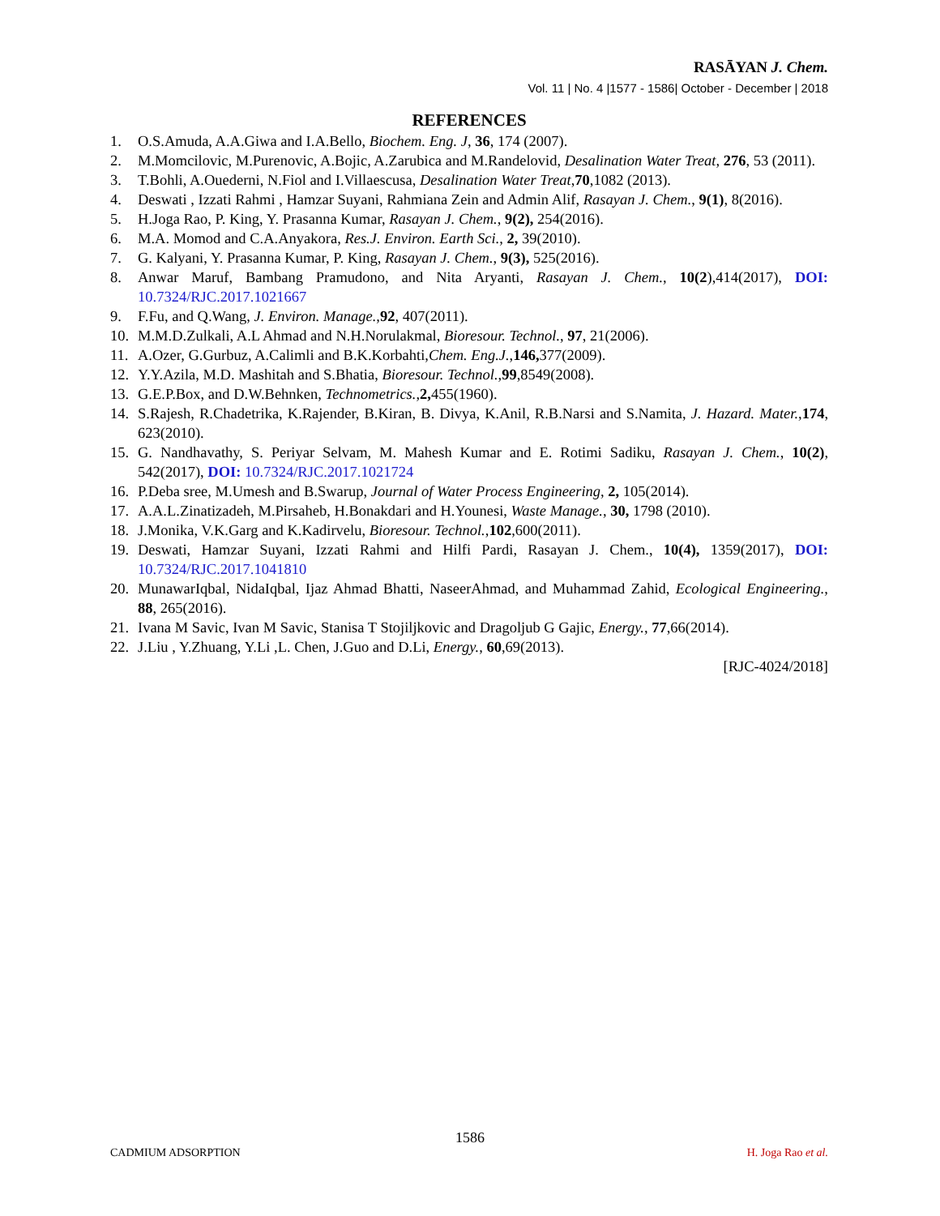RASĀYAN J. Chem.
Vol. 11 | No. 4 |1577 - 1586| October - December | 2018
REFERENCES
1. O.S.Amuda, A.A.Giwa and I.A.Bello, Biochem. Eng. J, 36, 174 (2007).
2. M.Momcilovic, M.Purenovic, A.Bojic, A.Zarubica and M.Randelovid, Desalination Water Treat, 276, 53 (2011).
3. T.Bohli, A.Ouederni, N.Fiol and I.Villaescusa, Desalination Water Treat,70,1082 (2013).
4. Deswati , Izzati Rahmi , Hamzar Suyani, Rahmiana Zein and Admin Alif, Rasayan J. Chem., 9(1), 8(2016).
5. H.Joga Rao, P. King, Y. Prasanna Kumar, Rasayan J. Chem., 9(2), 254(2016).
6. M.A. Momod and C.A.Anyakora, Res.J. Environ. Earth Sci., 2, 39(2010).
7. G. Kalyani, Y. Prasanna Kumar, P. King, Rasayan J. Chem., 9(3), 525(2016).
8. Anwar Maruf, Bambang Pramudono, and Nita Aryanti, Rasayan J. Chem., 10(2),414(2017), DOI: 10.7324/RJC.2017.1021667
9. F.Fu, and Q.Wang, J. Environ. Manage., 92, 407(2011).
10. M.M.D.Zulkali, A.L Ahmad and N.H.Norulakmal, Bioresour. Technol., 97, 21(2006).
11. A.Ozer, G.Gurbuz, A.Calimli and B.K.Korbahti,Chem. Eng.J., 146, 377(2009).
12. Y.Y.Azila, M.D. Mashitah and S.Bhatia, Bioresour. Technol., 99,8549(2008).
13. G.E.P.Box, and D.W.Behnken, Technometrics., 2, 455(1960).
14. S.Rajesh, R.Chadetrika, K.Rajender, B.Kiran, B. Divya, K.Anil, R.B.Narsi and S.Namita, J. Hazard. Mater., 174, 623(2010).
15. G. Nandhavathy, S. Periyar Selvam, M. Mahesh Kumar and E. Rotimi Sadiku, Rasayan J. Chem., 10(2), 542(2017), DOI: 10.7324/RJC.2017.1021724
16. P.Deba sree, M.Umesh and B.Swarup, Journal of Water Process Engineering, 2, 105(2014).
17. A.A.L.Zinatizadeh, M.Pirsaheb, H.Bonakdari and H.Younesi, Waste Manage., 30, 1798 (2010).
18. J.Monika, V.K.Garg and K.Kadirvelu, Bioresour. Technol., 102,600(2011).
19. Deswati, Hamzar Suyani, Izzati Rahmi and Hilfi Pardi, Rasayan J. Chem., 10(4), 1359(2017), DOI: 10.7324/RJC.2017.1041810
20. MunawarIqbal, NidaIqbal, Ijaz Ahmad Bhatti, NaseerAhmad, and Muhammad Zahid, Ecological Engineering., 88, 265(2016).
21. Ivana M Savic, Ivan M Savic, Stanisa T Stojiljkovic and Dragoljub G Gajic, Energy., 77,66(2014).
22. J.Liu , Y.Zhuang, Y.Li ,L. Chen, J.Guo and D.Li, Energy., 60,69(2013).
[RJC-4024/2018]
1586
CADMIUM ADSORPTION H. Joga Rao et al.